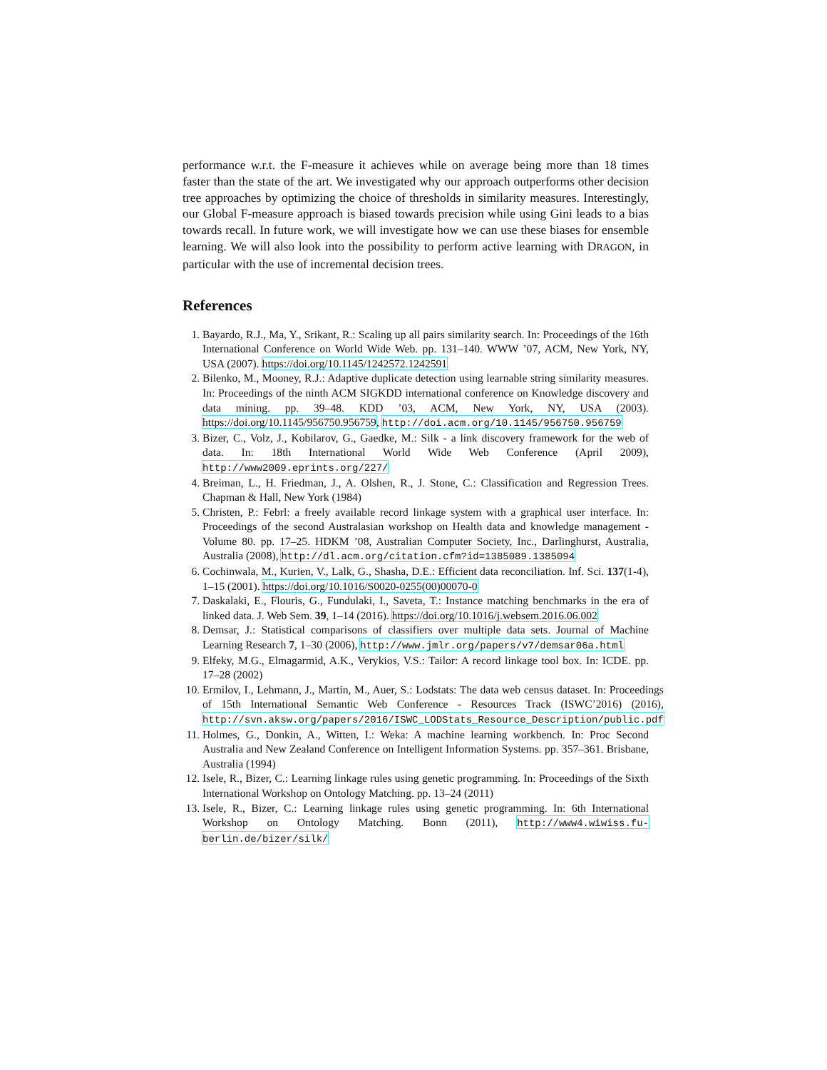performance w.r.t. the F-measure it achieves while on average being more than 18 times faster than the state of the art. We investigated why our approach outperforms other decision tree approaches by optimizing the choice of thresholds in similarity measures. Interestingly, our Global F-measure approach is biased towards precision while using Gini leads to a bias towards recall. In future work, we will investigate how we can use these biases for ensemble learning. We will also look into the possibility to perform active learning with DRAGON, in particular with the use of incremental decision trees.
References
1. Bayardo, R.J., Ma, Y., Srikant, R.: Scaling up all pairs similarity search. In: Proceedings of the 16th International Conference on World Wide Web. pp. 131–140. WWW ’07, ACM, New York, NY, USA (2007). https://doi.org/10.1145/1242572.1242591
2. Bilenko, M., Mooney, R.J.: Adaptive duplicate detection using learnable string similarity measures. In: Proceedings of the ninth ACM SIGKDD international conference on Knowledge discovery and data mining. pp. 39–48. KDD ’03, ACM, New York, NY, USA (2003). https://doi.org/10.1145/956750.956759, http://doi.acm.org/10.1145/956750.956759
3. Bizer, C., Volz, J., Kobilarov, G., Gaedke, M.: Silk - a link discovery framework for the web of data. In: 18th International World Wide Web Conference (April 2009), http://www2009.eprints.org/227/
4. Breiman, L., H. Friedman, J., A. Olshen, R., J. Stone, C.: Classification and Regression Trees. Chapman & Hall, New York (1984)
5. Christen, P.: Febrl: a freely available record linkage system with a graphical user interface. In: Proceedings of the second Australasian workshop on Health data and knowledge management - Volume 80. pp. 17–25. HDKM ’08, Australian Computer Society, Inc., Darlinghurst, Australia, Australia (2008), http://dl.acm.org/citation.cfm?id=1385089.1385094
6. Cochinwala, M., Kurien, V., Lalk, G., Shasha, D.E.: Efficient data reconciliation. Inf. Sci. 137(1-4), 1–15 (2001). https://doi.org/10.1016/S0020-0255(00)00070-0
7. Daskalaki, E., Flouris, G., Fundulaki, I., Saveta, T.: Instance matching benchmarks in the era of linked data. J. Web Sem. 39, 1–14 (2016). https://doi.org/10.1016/j.websem.2016.06.002
8. Demsar, J.: Statistical comparisons of classifiers over multiple data sets. Journal of Machine Learning Research 7, 1–30 (2006), http://www.jmlr.org/papers/v7/demsar06a.html
9. Elfeky, M.G., Elmagarmid, A.K., Verykios, V.S.: Tailor: A record linkage tool box. In: ICDE. pp. 17–28 (2002)
10. Ermilov, I., Lehmann, J., Martin, M., Auer, S.: Lodstats: The data web census dataset. In: Proceedings of 15th International Semantic Web Conference - Resources Track (ISWC’2016) (2016), http://svn.aksw.org/papers/2016/ISWC_LODStats_Resource_Description/public.pdf
11. Holmes, G., Donkin, A., Witten, I.: Weka: A machine learning workbench. In: Proc Second Australia and New Zealand Conference on Intelligent Information Systems. pp. 357–361. Brisbane, Australia (1994)
12. Isele, R., Bizer, C.: Learning linkage rules using genetic programming. In: Proceedings of the Sixth International Workshop on Ontology Matching. pp. 13–24 (2011)
13. Isele, R., Bizer, C.: Learning linkage rules using genetic programming. In: 6th International Workshop on Ontology Matching. Bonn (2011), http://www4.wiwiss.fu-berlin.de/bizer/silk/